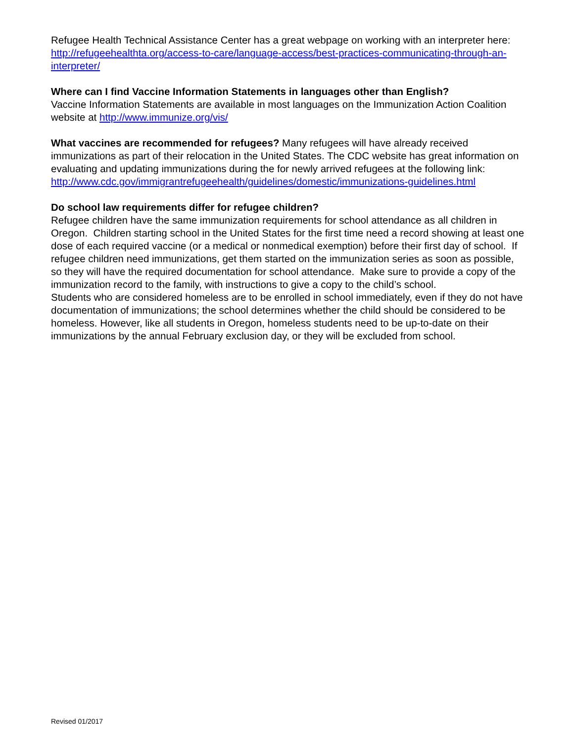Refugee Health Technical Assistance Center has a great webpage on working with an interpreter here: http://refugeehealthta.org/access-to-care/language-access/best-practices-communicating-through-an-interpreter/
Where can I find Vaccine Information Statements in languages other than English?
Vaccine Information Statements are available in most languages on the Immunization Action Coalition website at http://www.immunize.org/vis/
What vaccines are recommended for refugees? Many refugees will have already received immunizations as part of their relocation in the United States. The CDC website has great information on evaluating and updating immunizations during the for newly arrived refugees at the following link:
http://www.cdc.gov/immigrantrefugeehealth/guidelines/domestic/immunizations-guidelines.html
Do school law requirements differ for refugee children?
Refugee children have the same immunization requirements for school attendance as all children in Oregon. Children starting school in the United States for the first time need a record showing at least one dose of each required vaccine (or a medical or nonmedical exemption) before their first day of school. If refugee children need immunizations, get them started on the immunization series as soon as possible, so they will have the required documentation for school attendance. Make sure to provide a copy of the immunization record to the family, with instructions to give a copy to the child’s school.
Students who are considered homeless are to be enrolled in school immediately, even if they do not have documentation of immunizations; the school determines whether the child should be considered to be homeless. However, like all students in Oregon, homeless students need to be up-to-date on their immunizations by the annual February exclusion day, or they will be excluded from school.
Revised 01/2017